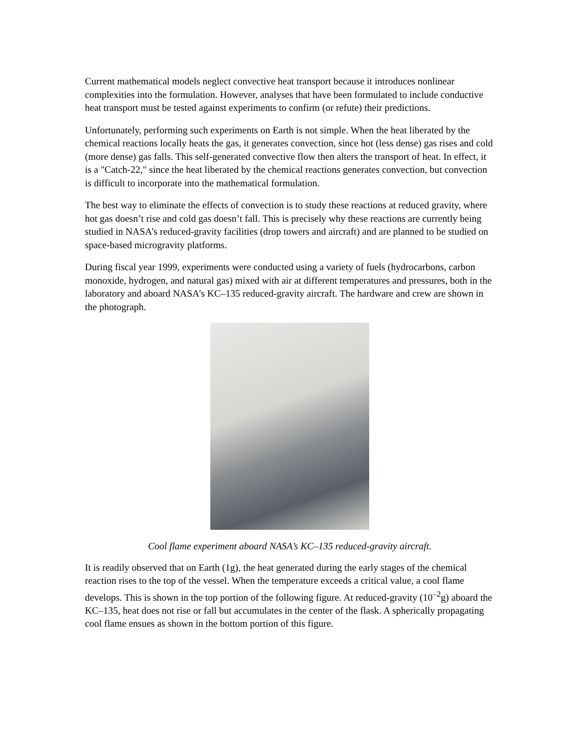Current mathematical models neglect convective heat transport because it introduces nonlinear complexities into the formulation. However, analyses that have been formulated to include conductive heat transport must be tested against experiments to confirm (or refute) their predictions.
Unfortunately, performing such experiments on Earth is not simple. When the heat liberated by the chemical reactions locally heats the gas, it generates convection, since hot (less dense) gas rises and cold (more dense) gas falls. This self-generated convective flow then alters the transport of heat. In effect, it is a "Catch-22," since the heat liberated by the chemical reactions generates convection, but convection is difficult to incorporate into the mathematical formulation.
The best way to eliminate the effects of convection is to study these reactions at reduced gravity, where hot gas doesn’t rise and cold gas doesn’t fall. This is precisely why these reactions are currently being studied in NASA’s reduced-gravity facilities (drop towers and aircraft) and are planned to be studied on space-based microgravity platforms.
During fiscal year 1999, experiments were conducted using a variety of fuels (hydrocarbons, carbon monoxide, hydrogen, and natural gas) mixed with air at different temperatures and pressures, both in the laboratory and aboard NASA’s KC–135 reduced-gravity aircraft. The hardware and crew are shown in the photograph.
Cool flame experiment aboard NASA’s KC–135 reduced-gravity aircraft.
It is readily observed that on Earth (1g), the heat generated during the early stages of the chemical reaction rises to the top of the vessel. When the temperature exceeds a critical value, a cool flame develops. This is shown in the top portion of the following figure. At reduced-gravity (10<sup>–2</sup>g) aboard the KC–135, heat does not rise or fall but accumulates in the center of the flask. A spherically propagating cool flame ensues as shown in the bottom portion of this figure.